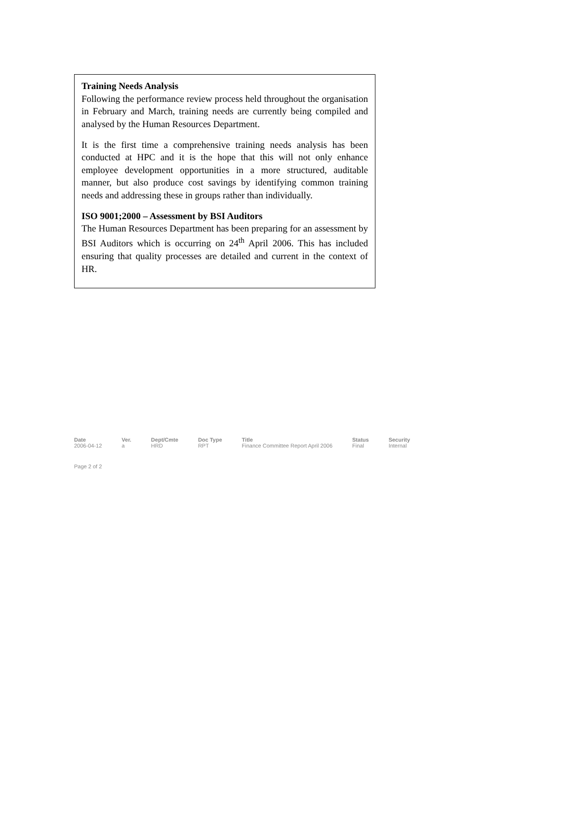Training Needs Analysis
Following the performance review process held throughout the organisation in February and March, training needs are currently being compiled and analysed by the Human Resources Department.
It is the first time a comprehensive training needs analysis has been conducted at HPC and it is the hope that this will not only enhance employee development opportunities in a more structured, auditable manner, but also produce cost savings by identifying common training needs and addressing these in groups rather than individually.
ISO 9001;2000 – Assessment by BSI Auditors
The Human Resources Department has been preparing for an assessment by BSI Auditors which is occurring on 24<sup>th</sup> April 2006. This has included ensuring that quality processes are detailed and current in the context of HR.
Date
2006-04-12
Ver.
a
Dept/Cmte
HRD
Doc Type
RPT
Title
Finance Committee Report April 2006
Status
Final
Security
Internal
Page 2 of 2